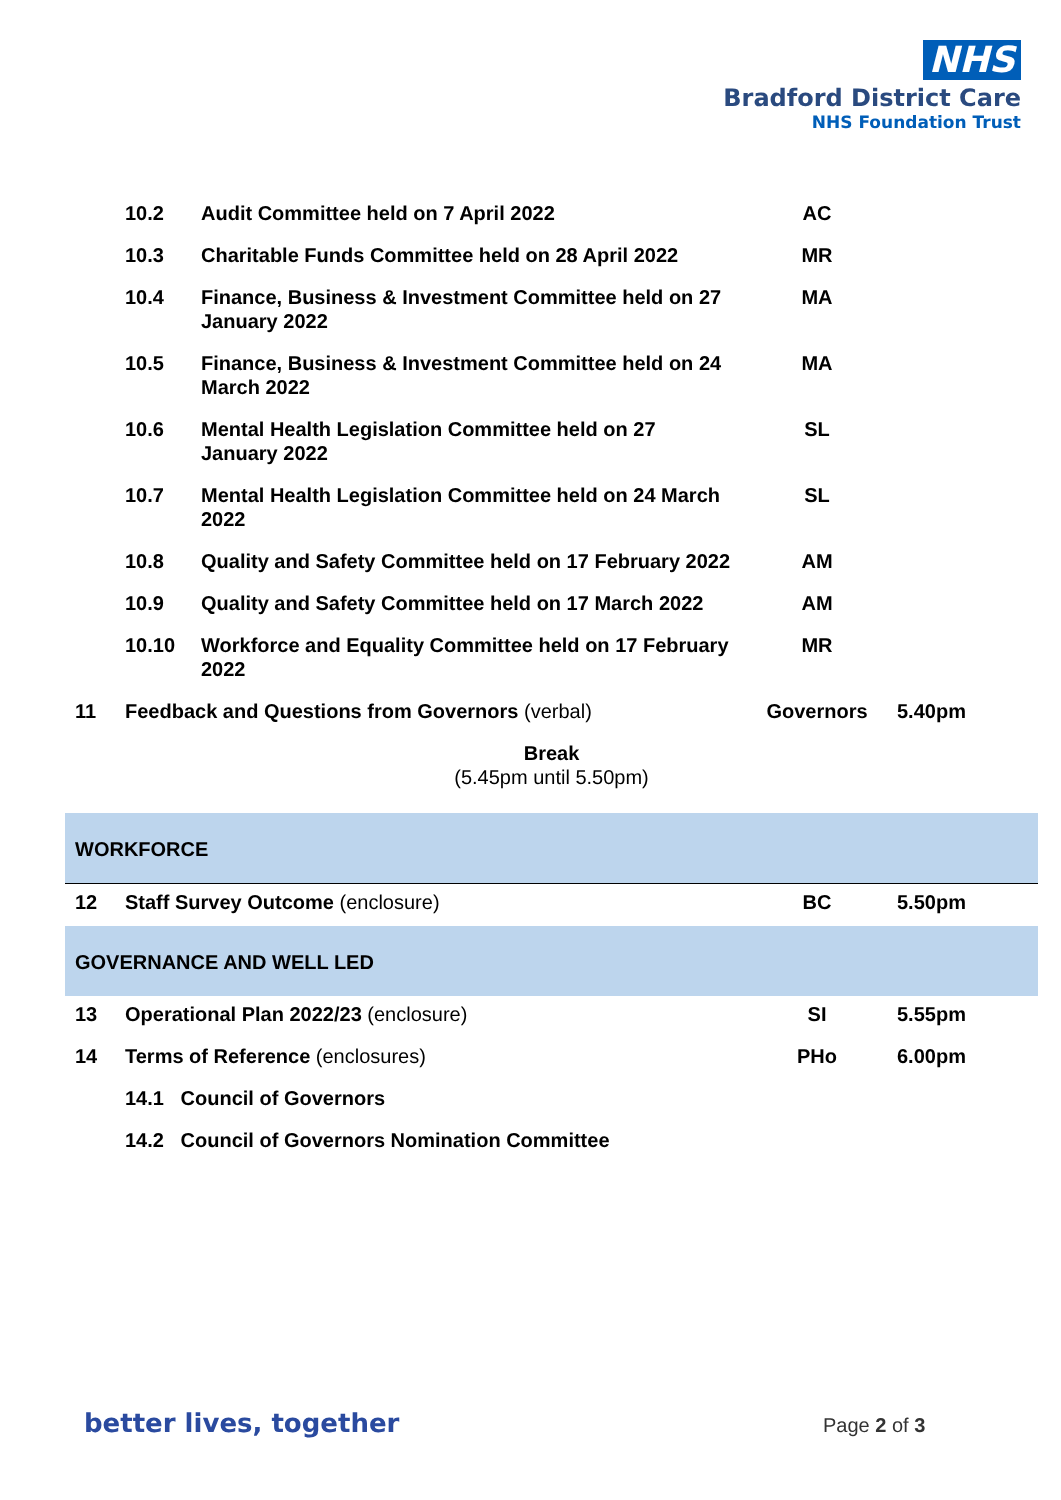NHS
Bradford District Care
NHS Foundation Trust
| | 10.2 | Audit Committee held on 7 April 2022 | AC | |
| | 10.3 | Charitable Funds Committee held on 28 April 2022 | MR | |
| | 10.4 | Finance, Business & Investment Committee held on 27 January 2022 | MA | |
| | 10.5 | Finance, Business & Investment Committee held on 24 March 2022 | MA | |
| | 10.6 | Mental Health Legislation Committee held on 27 January 2022 | SL | |
| | 10.7 | Mental Health Legislation Committee held on 24 March 2022 | SL | |
| | 10.8 | Quality and Safety Committee held on 17 February 2022 | AM | |
| | 10.9 | Quality and Safety Committee held on 17 March 2022 | AM | |
| | 10.10 | Workforce and Equality Committee held on 17 February 2022 | MR | |
| 11 | Feedback and Questions from Governors (verbal) | | Governors | 5.40pm |
| Break (5.45pm until 5.50pm) | | | | |
| WORKFORCE | | | | |
| 12 | Staff Survey Outcome (enclosure) | | BC | 5.50pm |
| GOVERNANCE AND WELL LED | | | | |
| 13 | Operational Plan 2022/23 (enclosure) | | SI | 5.55pm |
| 14 | Terms of Reference (enclosures) | | PHo | 6.00pm |
| | 14.1 Council of Governors | | | |
| | 14.2 Council of Governors Nomination Committee | | | |
better lives, together Page 2 of 3